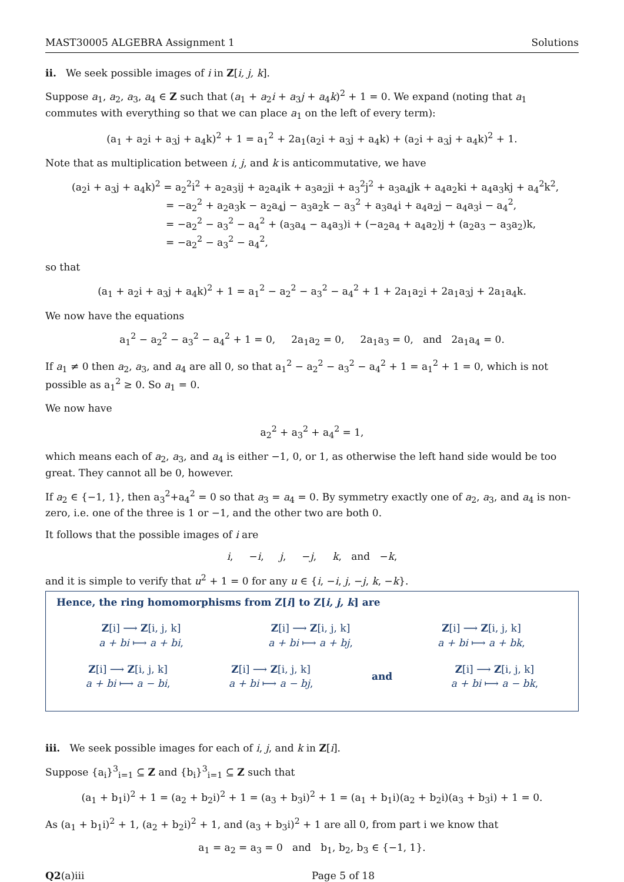MAST30005 ALGEBRA Assignment 1 Solutions
ii. We seek possible images of i in Z[i, j, k].
Suppose a<sub>1</sub>, a<sub>2</sub>, a<sub>3</sub>, a<sub>4</sub> ∈ Z such that (a<sub>1</sub> + a<sub>2</sub>i + a<sub>3</sub>j + a<sub>4</sub>k)<sup>2</sup> + 1 = 0. We expand (noting that a<sub>1</sub> commutes with everything so that we can place a<sub>1</sub> on the left of every term):
(a<sub>1</sub> + a<sub>2</sub>i + a<sub>3</sub>j + a<sub>4</sub>k)<sup>2</sup> + 1 = a<sub>1</sub><sup>2</sup> + 2a<sub>1</sub>(a<sub>2</sub>i + a<sub>3</sub>j + a<sub>4</sub>k) + (a<sub>2</sub>i + a<sub>3</sub>j + a<sub>4</sub>k)<sup>2</sup> + 1.
Note that as multiplication between i, j, and k is anticommutative, we have
(a<sub>2</sub>i + a<sub>3</sub>j + a<sub>4</sub>k)<sup>2</sup> = a<sub>2</sub><sup>2</sup>i<sup>2</sup> + a<sub>2</sub>a<sub>3</sub>ij + a<sub>2</sub>a<sub>4</sub>ik + a<sub>3</sub>a<sub>2</sub>ji + a<sub>3</sub><sup>2</sup>j<sup>2</sup> + a<sub>3</sub>a<sub>4</sub>jk + a<sub>4</sub>a<sub>2</sub>ki + a<sub>4</sub>a<sub>3</sub>kj + a<sub>4</sub><sup>2</sup>k<sup>2</sup>,
= −a<sub>2</sub><sup>2</sup> + a<sub>2</sub>a<sub>3</sub>k − a<sub>2</sub>a<sub>4</sub>j − a<sub>3</sub>a<sub>2</sub>k − a<sub>3</sub><sup>2</sup> + a<sub>3</sub>a<sub>4</sub>i + a<sub>4</sub>a<sub>2</sub>j − a<sub>4</sub>a<sub>3</sub>i − a<sub>4</sub><sup>2</sup>,
= −a<sub>2</sub><sup>2</sup> − a<sub>3</sub><sup>2</sup> − a<sub>4</sub><sup>2</sup> + (a<sub>3</sub>a<sub>4</sub> − a<sub>4</sub>a<sub>3</sub>)i + (−a<sub>2</sub>a<sub>4</sub> + a<sub>4</sub>a<sub>2</sub>)j + (a<sub>2</sub>a<sub>3</sub> − a<sub>3</sub>a<sub>2</sub>)k,
= −a<sub>2</sub><sup>2</sup> − a<sub>3</sub><sup>2</sup> − a<sub>4</sub><sup>2</sup>,
so that
(a<sub>1</sub> + a<sub>2</sub>i + a<sub>3</sub>j + a<sub>4</sub>k)<sup>2</sup> + 1 = a<sub>1</sub><sup>2</sup> − a<sub>2</sub><sup>2</sup> − a<sub>3</sub><sup>2</sup> − a<sub>4</sub><sup>2</sup> + 1 + 2a<sub>1</sub>a<sub>2</sub>i + 2a<sub>1</sub>a<sub>3</sub>j + 2a<sub>1</sub>a<sub>4</sub>k.
We now have the equations
a<sub>1</sub><sup>2</sup> − a<sub>2</sub><sup>2</sup> − a<sub>3</sub><sup>2</sup> − a<sub>4</sub><sup>2</sup> + 1 = 0, 2a<sub>1</sub>a<sub>2</sub> = 0, 2a<sub>1</sub>a<sub>3</sub> = 0, and 2a<sub>1</sub>a<sub>4</sub> = 0.
If a<sub>1</sub> ≠ 0 then a<sub>2</sub>, a<sub>3</sub>, and a<sub>4</sub> are all 0, so that a<sub>1</sub><sup>2</sup> − a<sub>2</sub><sup>2</sup> − a<sub>3</sub><sup>2</sup> − a<sub>4</sub><sup>2</sup> + 1 = a<sub>1</sub><sup>2</sup> + 1 = 0, which is not possible as a<sub>1</sub><sup>2</sup> ≥ 0. So a<sub>1</sub> = 0.
We now have
a<sub>2</sub><sup>2</sup> + a<sub>3</sub><sup>2</sup> + a<sub>4</sub><sup>2</sup> = 1,
which means each of a<sub>2</sub>, a<sub>3</sub>, and a<sub>4</sub> is either −1, 0, or 1, as otherwise the left hand side would be too great. They cannot all be 0, however.
If a<sub>2</sub> ∈ {−1, 1}, then a<sub>3</sub><sup>2</sup>+a<sub>4</sub><sup>2</sup> = 0 so that a<sub>3</sub> = a<sub>4</sub> = 0. By symmetry exactly one of a<sub>2</sub>, a<sub>3</sub>, and a<sub>4</sub> is non-zero, i.e. one of the three is 1 or −1, and the other two are both 0.
It follows that the possible images of i are
i, −i, j, −j, k, and −k,
and it is simple to verify that u<sup>2</sup> + 1 = 0 for any u ∈ {i, −i, j, −j, k, −k}.
Hence, the ring homomorphisms from Z[i] to Z[i, j, k] are
Z[i] ⟶ Z[i, j, k]
a + bi ⟼ a + bi,
Z[i] ⟶ Z[i, j, k]
a + bi ⟼ a + bj,
Z[i] ⟶ Z[i, j, k]
a + bi ⟼ a + bk,
Z[i] ⟶ Z[i, j, k]
a + bi ⟼ a − bi,
Z[i] ⟶ Z[i, j, k]
a + bi ⟼ a − bj,
and
Z[i] ⟶ Z[i, j, k]
a + bi ⟼ a − bk,
iii. We seek possible images for each of i, j, and k in Z[i].
Suppose {a<sub>i</sub>}<sup>3</sup><sub>i=1</sub> ⊆ Z and {b<sub>i</sub>}<sup>3</sup><sub>i=1</sub> ⊆ Z such that
(a<sub>1</sub> + b<sub>1</sub>i)<sup>2</sup> + 1 = (a<sub>2</sub> + b<sub>2</sub>i)<sup>2</sup> + 1 = (a<sub>3</sub> + b<sub>3</sub>i)<sup>2</sup> + 1 = (a<sub>1</sub> + b<sub>1</sub>i)(a<sub>2</sub> + b<sub>2</sub>i)(a<sub>3</sub> + b<sub>3</sub>i) + 1 = 0.
As (a<sub>1</sub> + b<sub>1</sub>i)<sup>2</sup> + 1, (a<sub>2</sub> + b<sub>2</sub>i)<sup>2</sup> + 1, and (a<sub>3</sub> + b<sub>3</sub>i)<sup>2</sup> + 1 are all 0, from part i we know that
a<sub>1</sub> = a<sub>2</sub> = a<sub>3</sub> = 0 and b<sub>1</sub>, b<sub>2</sub>, b<sub>3</sub> ∈ {−1, 1}.
Q2(a)iii Page 5 of 18